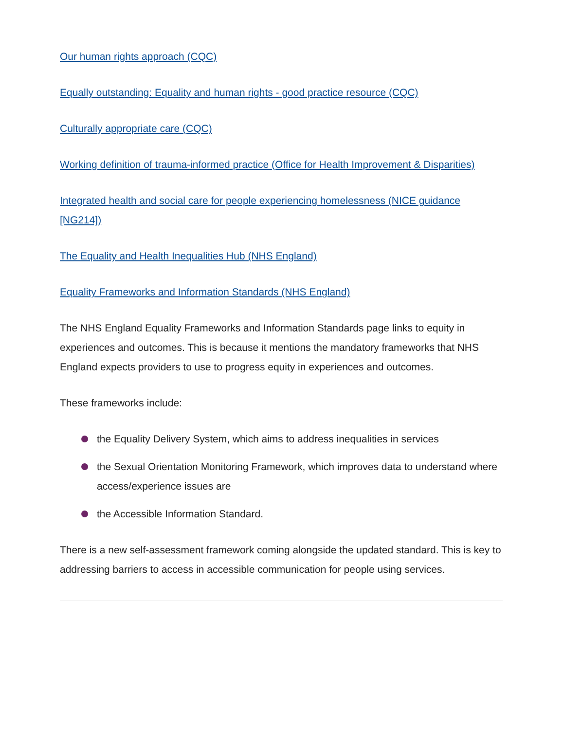Our human rights approach (CQC)
Equally outstanding: Equality and human rights - good practice resource (CQC)
Culturally appropriate care (CQC)
Working definition of trauma-informed practice (Office for Health Improvement & Disparities)
Integrated health and social care for people experiencing homelessness (NICE guidance [NG214])
The Equality and Health Inequalities Hub (NHS England)
Equality Frameworks and Information Standards (NHS England)
The NHS England Equality Frameworks and Information Standards page links to equity in experiences and outcomes. This is because it mentions the mandatory frameworks that NHS England expects providers to use to progress equity in experiences and outcomes.
These frameworks include:
the Equality Delivery System, which aims to address inequalities in services
the Sexual Orientation Monitoring Framework, which improves data to understand where access/experience issues are
the Accessible Information Standard.
There is a new self-assessment framework coming alongside the updated standard. This is key to addressing barriers to access in accessible communication for people using services.